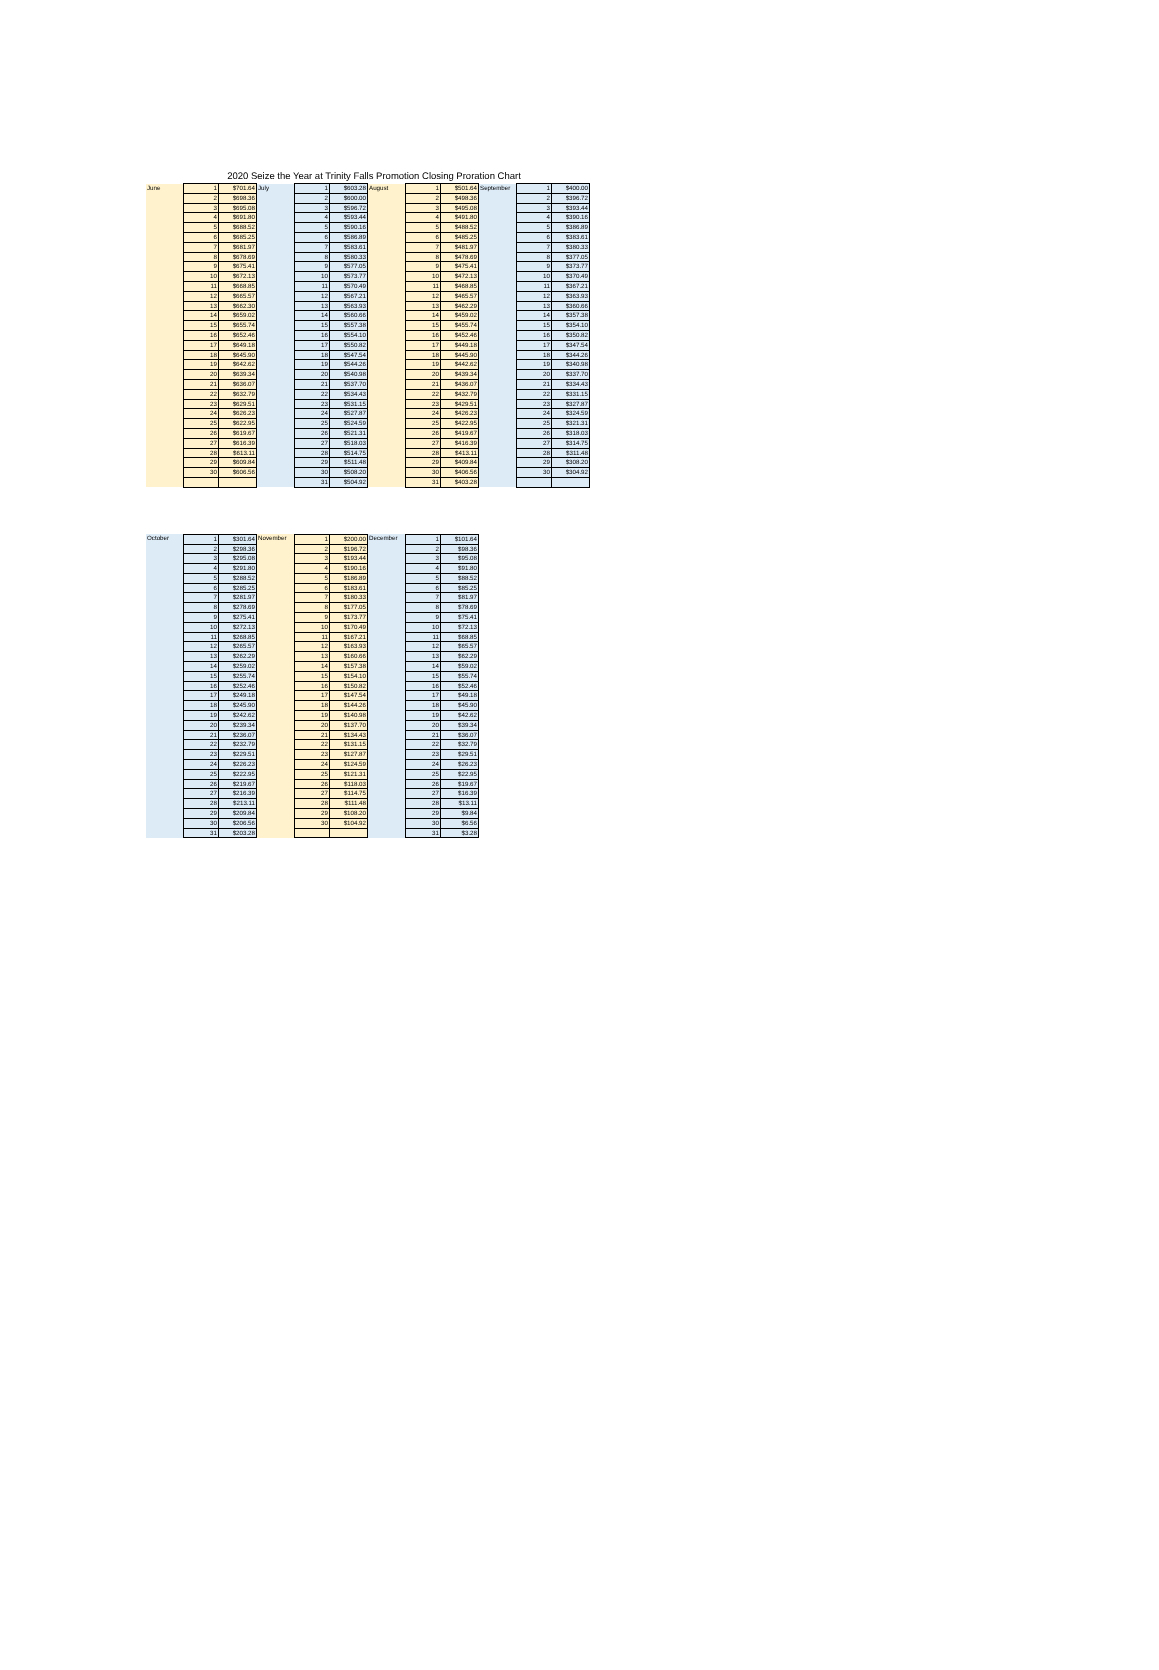2020 Seize the Year at Trinity Falls Promotion Closing Proration Chart
| June | 1 | $701.64 | July | 1 | $603.28 | August | 1 | $501.64 | September | 1 | $400.00 |
| | 2 | $698.36 | | 2 | $600.00 | | 2 | $498.36 | | 2 | $396.72 |
| | 3 | $695.08 | | 3 | $596.72 | | 3 | $495.08 | | 3 | $393.44 |
| | 4 | $691.80 | | 4 | $593.44 | | 4 | $491.80 | | 4 | $390.16 |
| | 5 | $688.52 | | 5 | $590.16 | | 5 | $488.52 | | 5 | $386.89 |
| | 6 | $685.25 | | 6 | $586.89 | | 6 | $485.25 | | 6 | $383.61 |
| | 7 | $681.97 | | 7 | $583.61 | | 7 | $481.97 | | 7 | $380.33 |
| | 8 | $678.69 | | 8 | $580.33 | | 8 | $478.69 | | 8 | $377.05 |
| | 9 | $675.41 | | 9 | $577.05 | | 9 | $475.41 | | 9 | $373.77 |
| | 10 | $672.13 | | 10 | $573.77 | | 10 | $472.13 | | 10 | $370.49 |
| | 11 | $668.85 | | 11 | $570.49 | | 11 | $468.85 | | 11 | $367.21 |
| | 12 | $665.57 | | 12 | $567.21 | | 12 | $465.57 | | 12 | $363.93 |
| | 13 | $662.30 | | 13 | $563.93 | | 13 | $462.29 | | 13 | $360.66 |
| | 14 | $659.02 | | 14 | $560.66 | | 14 | $459.02 | | 14 | $357.38 |
| | 15 | $655.74 | | 15 | $557.38 | | 15 | $455.74 | | 15 | $354.10 |
| | 16 | $652.46 | | 16 | $554.10 | | 16 | $452.46 | | 16 | $350.82 |
| | 17 | $649.18 | | 17 | $550.82 | | 17 | $449.18 | | 17 | $347.54 |
| | 18 | $645.90 | | 18 | $547.54 | | 18 | $445.90 | | 18 | $344.26 |
| | 19 | $642.62 | | 19 | $544.26 | | 19 | $442.62 | | 19 | $340.98 |
| | 20 | $639.34 | | 20 | $540.98 | | 20 | $439.34 | | 20 | $337.70 |
| | 21 | $636.07 | | 21 | $537.70 | | 21 | $436.07 | | 21 | $334.43 |
| | 22 | $632.79 | | 22 | $534.43 | | 22 | $432.79 | | 22 | $331.15 |
| | 23 | $629.51 | | 23 | $531.15 | | 23 | $429.51 | | 23 | $327.87 |
| | 24 | $626.23 | | 24 | $527.87 | | 24 | $426.23 | | 24 | $324.59 |
| | 25 | $622.95 | | 25 | $524.59 | | 25 | $422.95 | | 25 | $321.31 |
| | 26 | $619.67 | | 26 | $521.31 | | 26 | $419.67 | | 26 | $318.03 |
| | 27 | $616.39 | | 27 | $518.03 | | 27 | $416.39 | | 27 | $314.75 |
| | 28 | $613.11 | | 28 | $514.75 | | 28 | $413.11 | | 28 | $311.48 |
| | 29 | $609.84 | | 29 | $511.48 | | 29 | $409.84 | | 29 | $308.20 |
| | 30 | $606.56 | | 30 | $508.20 | | 30 | $406.56 | | 30 | $304.92 |
| | | | | 31 | $504.92 | | 31 | $403.28 | | | |
| October | 1 | $301.64 | November | 1 | $200.00 | December | 1 | $101.64 |
| | 2 | $298.36 | | 2 | $196.72 | | 2 | $98.36 |
| | 3 | $295.08 | | 3 | $193.44 | | 3 | $95.08 |
| | 4 | $291.80 | | 4 | $190.16 | | 4 | $91.80 |
| | 5 | $288.52 | | 5 | $186.89 | | 5 | $88.52 |
| | 6 | $285.25 | | 6 | $183.61 | | 6 | $85.25 |
| | 7 | $281.97 | | 7 | $180.33 | | 7 | $81.97 |
| | 8 | $278.69 | | 8 | $177.05 | | 8 | $78.69 |
| | 9 | $275.41 | | 9 | $173.77 | | 9 | $75.41 |
| | 10 | $272.13 | | 10 | $170.49 | | 10 | $72.13 |
| | 11 | $268.85 | | 11 | $167.21 | | 11 | $68.85 |
| | 12 | $265.57 | | 12 | $163.93 | | 12 | $65.57 |
| | 13 | $262.29 | | 13 | $160.66 | | 13 | $62.29 |
| | 14 | $259.02 | | 14 | $157.38 | | 14 | $59.02 |
| | 15 | $255.74 | | 15 | $154.10 | | 15 | $55.74 |
| | 16 | $252.46 | | 16 | $150.82 | | 16 | $52.46 |
| | 17 | $249.18 | | 17 | $147.54 | | 17 | $49.18 |
| | 18 | $245.90 | | 18 | $144.26 | | 18 | $45.90 |
| | 19 | $242.62 | | 19 | $140.98 | | 19 | $42.62 |
| | 20 | $239.34 | | 20 | $137.70 | | 20 | $39.34 |
| | 21 | $236.07 | | 21 | $134.43 | | 21 | $36.07 |
| | 22 | $232.79 | | 22 | $131.15 | | 22 | $32.79 |
| | 23 | $229.51 | | 23 | $127.87 | | 23 | $29.51 |
| | 24 | $226.23 | | 24 | $124.59 | | 24 | $26.23 |
| | 25 | $222.95 | | 25 | $121.31 | | 25 | $22.95 |
| | 26 | $219.67 | | 26 | $118.03 | | 26 | $19.67 |
| | 27 | $216.39 | | 27 | $114.75 | | 27 | $16.39 |
| | 28 | $213.11 | | 28 | $111.48 | | 28 | $13.11 |
| | 29 | $209.84 | | 29 | $108.20 | | 29 | $9.84 |
| | 30 | $206.56 | | 30 | $104.92 | | 30 | $6.56 |
| | 31 | $203.28 | | | | | 31 | $3.28 |